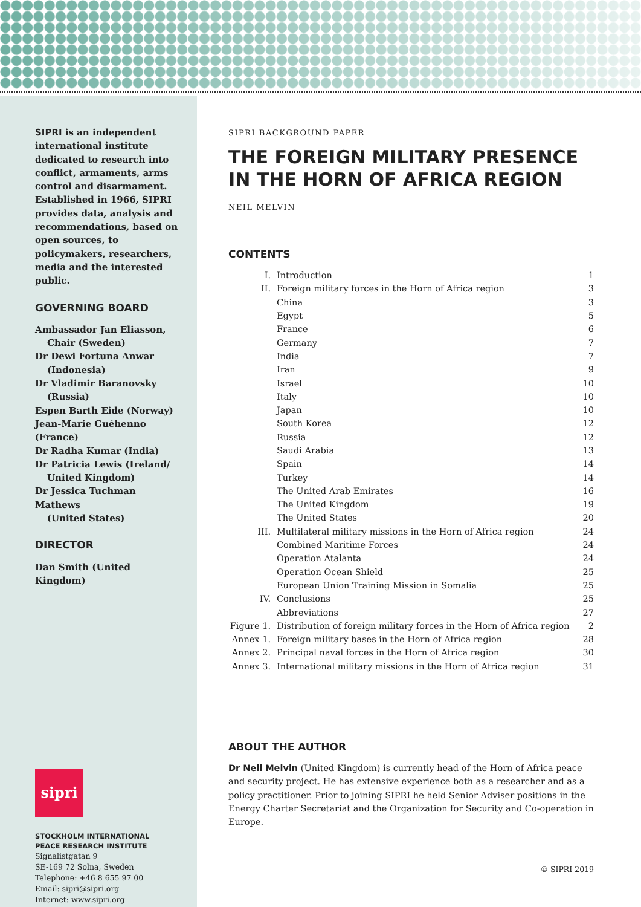SIPRI is an independent international institute dedicated to research into conflict, armaments, arms control and disarmament. Established in 1966, SIPRI provides data, analysis and recommendations, based on open sources, to policymakers, researchers, media and the interested public.
GOVERNING BOARD
Ambassador Jan Eliasson,
Chair (Sweden)
Dr Dewi Fortuna Anwar
(Indonesia)
Dr Vladimir Baranovsky
(Russia)
Espen Barth Eide (Norway)
Jean-Marie Guéhenno (France)
Dr Radha Kumar (India)
Dr Patricia Lewis (Ireland/
United Kingdom)
Dr Jessica Tuchman Mathews
(United States)
DIRECTOR
Dan Smith (United Kingdom)
sipri
STOCKHOLM INTERNATIONAL
PEACE RESEARCH INSTITUTE
Signalistgatan 9
SE-169 72 Solna, Sweden
Telephone: +46 8 655 97 00
Email: sipri@sipri.org
Internet: www.sipri.org
SIPRI BACKGROUND PAPER
THE FOREIGN MILITARY PRESENCE IN THE HORN OF AFRICA REGION
NEIL MELVIN
CONTENTS
| I. | Introduction | 1 |
| II. | Foreign military forces in the Horn of Africa region | 3 |
| | China | 3 |
| | Egypt | 5 |
| | France | 6 |
| | Germany | 7 |
| | India | 7 |
| | Iran | 9 |
| | Israel | 10 |
| | Italy | 10 |
| | Japan | 10 |
| | South Korea | 12 |
| | Russia | 12 |
| | Saudi Arabia | 13 |
| | Spain | 14 |
| | Turkey | 14 |
| | The United Arab Emirates | 16 |
| | The United Kingdom | 19 |
| | The United States | 20 |
| III. | Multilateral military missions in the Horn of Africa region | 24 |
| | Combined Maritime Forces | 24 |
| | Operation Atalanta | 24 |
| | Operation Ocean Shield | 25 |
| | European Union Training Mission in Somalia | 25 |
| IV. | Conclusions | 25 |
| | Abbreviations | 27 |
| Figure 1. | Distribution of foreign military forces in the Horn of Africa region | 2 |
| Annex 1. | Foreign military bases in the Horn of Africa region | 28 |
| Annex 2. | Principal naval forces in the Horn of Africa region | 30 |
| Annex 3. | International military missions in the Horn of Africa region | 31 |
ABOUT THE AUTHOR
Dr Neil Melvin (United Kingdom) is currently head of the Horn of Africa peace and security project. He has extensive experience both as a researcher and as a policy practitioner. Prior to joining SIPRI he held Senior Adviser positions in the Energy Charter Secretariat and the Organization for Security and Co-operation in Europe.
© SIPRI 2019